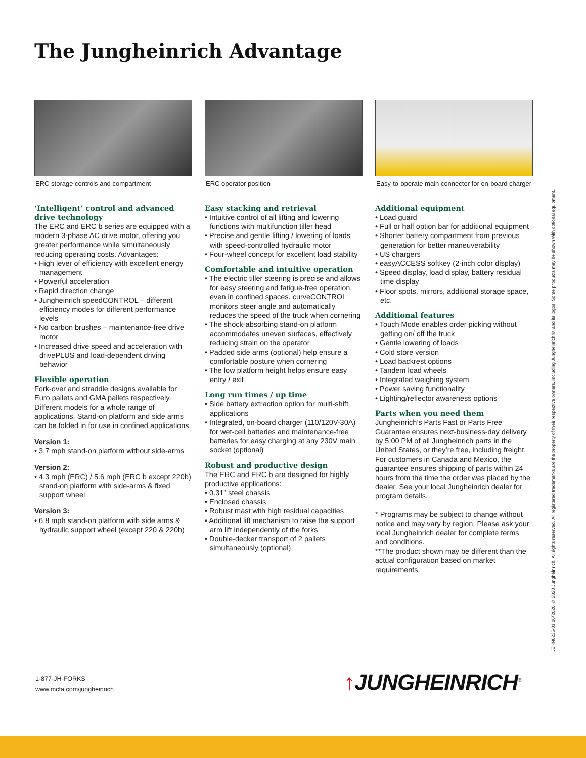The Jungheinrich Advantage
ERC storage controls and compartment
‘Intelligent’ control and advanced drive technology
The ERC and ERC b series are equipped with a modern 3-phase AC drive motor, offering you greater performance while simultaneously reducing operating costs. Advantages:
• High lever of efficiency with excellent energy management
• Powerful acceleration
• Rapid direction change
• Jungheinrich speedCONTROL – different efficiency modes for different performance levels
• No carbon brushes – maintenance-free drive motor
• Increased drive speed and acceleration with drivePLUS and load-dependent driving behavior
Flexible operation
Fork-over and straddle designs available for Euro pallets and GMA pallets respectively. Different models for a whole range of applications. Stand-on platform and side arms can be folded in for use in confined applications.
Version 1:
• 3.7 mph stand-on platform without side-arms
Version 2:
• 4.3 mph (ERC) / 5.6 mph (ERC b except 220b) stand-on platform with side-arms & fixed support wheel
Version 3:
• 6.8 mph stand-on platform with side arms & hydraulic support wheel (except 220 & 220b)
ERC operator position
Easy stacking and retrieval
• Intuitive control of all lifting and lowering functions with multifunction tiller head
• Precise and gentle lifting / lowering of loads with speed-controlled hydraulic motor
• Four-wheel concept for excellent load stability
Comfortable and intuitive operation
• The electric tiller steering is precise and allows for easy steering and fatigue-free operation, even in confined spaces. curveCONTROL monitors steer angle and automatically reduces the speed of the truck when cornering
• The shock-absorbing stand-on platform accommodates uneven surfaces, effectively reducing strain on the operator
• Padded side arms (optional) help ensure a comfortable posture when cornering
• The low platform height helps ensure easy entry / exit
Long run times / up time
• Side battery extraction option for multi-shift applications
• Integrated, on-board charger (110/120V-30A) for wet-cell batteries and maintenance-free batteries for easy charging at any 230V main socket (optional)
Robust and productive design
The ERC and ERC b are designed for highly productive applications:
• 0.31” steel chassis
• Enclosed chassis
• Robust mast with high residual capacities
• Additional lift mechanism to raise the support arm lift independently of the forks
• Double-decker transport of 2 pallets simultaneously (optional)
Easy-to-operate main connector for on-board charger
Additional equipment
• Load guard
• Full or half option bar for additional equipment
• Shorter battery compartment from previous generation for better maneuverability
• US chargers
• easyACCESS softkey (2-inch color display)
• Speed display, load display, battery residual time display
• Floor spots, mirrors, additional storage space, etc.
Additional features
• Touch Mode enables order picking without getting on/ off the truck
• Gentle lowering of loads
• Cold store version
• Load backrest options
• Tandem load wheels
• Integrated weighing system
• Power saving functionality
• Lighting/reflector awareness options
Parts when you need them
Jungheinrich’s Parts Fast or Parts Free Guarantee ensures next-business-day delivery by 5:00 PM of all Jungheinrich parts in the United States, or they’re free, including freight. For customers in Canada and Mexico, the guarantee ensures shipping of parts within 24 hours from the time the order was placed by the dealer. See your local Jungheinrich dealer for program details.
* Programs may be subject to change without notice and may vary by region. Please ask your local Jungheinrich dealer for complete terms and conditions.
**The product shown may be different than the actual configuration based on market requirements.
JEHN0235-01 06/2020 © 2020 Jungheinrich. All rights reserved. All registered trademarks are the property of their respective owners, including Jungheinrich® and its logos. Some products may be shown with optional equipment.
1-877-JH-FORKS
www.mcfa.com/jungheinrich
↑JUNGHEINRICH<sup>®</sup>